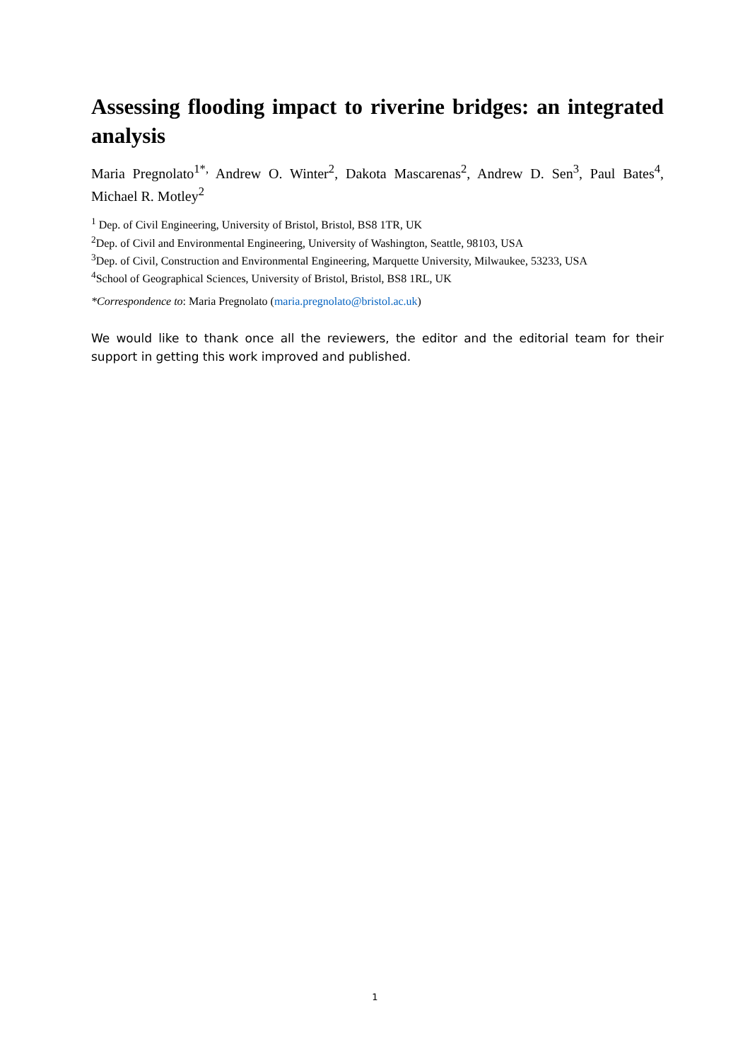Assessing flooding impact to riverine bridges: an integrated analysis
Maria Pregnolato<sup>1*,</sup> Andrew O. Winter<sup>2</sup>, Dakota Mascarenas<sup>2</sup>, Andrew D. Sen<sup>3</sup>, Paul Bates<sup>4</sup>, Michael R. Motley<sup>2</sup>
<sup>1</sup> Dep. of Civil Engineering, University of Bristol, Bristol, BS8 1TR, UK
<sup>2</sup> Dep. of Civil and Environmental Engineering, University of Washington, Seattle, 98103, USA
<sup>3</sup> Dep. of Civil, Construction and Environmental Engineering, Marquette University, Milwaukee, 53233, USA
<sup>4</sup> School of Geographical Sciences, University of Bristol, Bristol, BS8 1RL, UK
*Correspondence to: Maria Pregnolato (maria.pregnolato@bristol.ac.uk)
We would like to thank once all the reviewers, the editor and the editorial team for their support in getting this work improved and published.
1